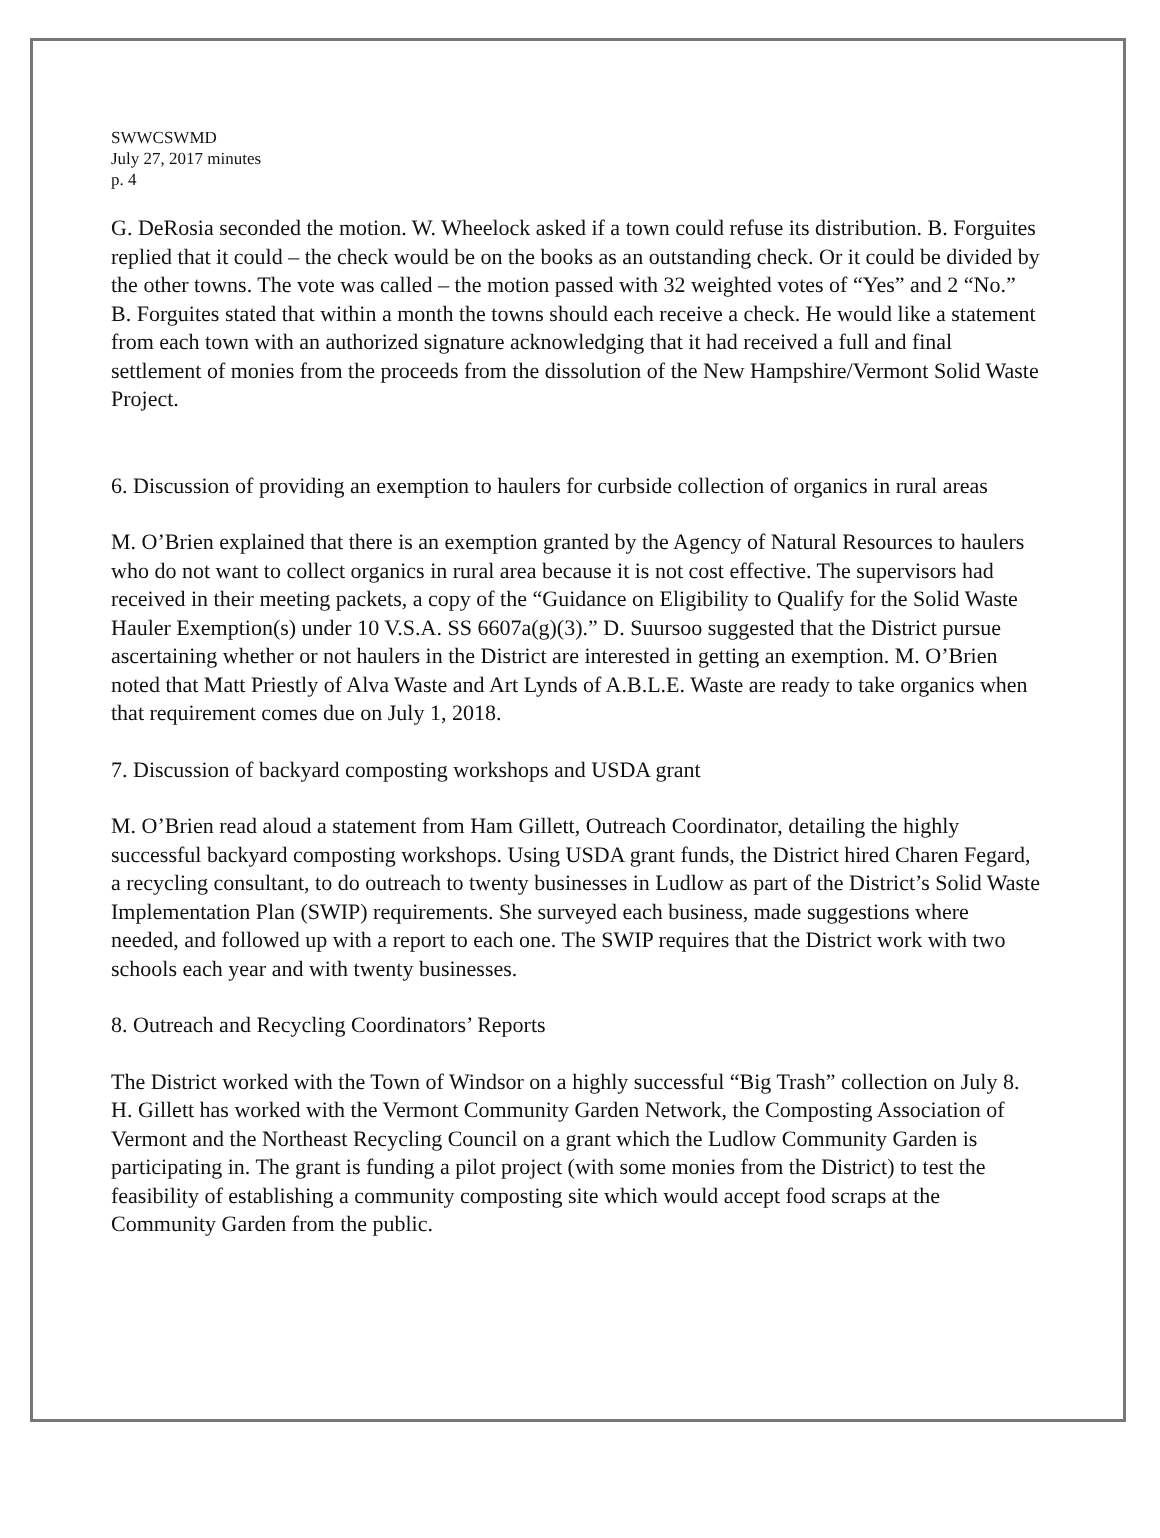SWWCSWMD
July 27, 2017 minutes
p. 4
G. DeRosia seconded the motion. W. Wheelock asked if a town could refuse its distribution. B. Forguites replied that it could – the check would be on the books as an outstanding check. Or it could be divided by the other towns. The vote was called – the motion passed with 32 weighted votes of “Yes” and 2 “No.” B. Forguites stated that within a month the towns should each receive a check. He would like a statement from each town with an authorized signature acknowledging that it had received a full and final settlement of monies from the proceeds from the dissolution of the New Hampshire/Vermont Solid Waste Project.
6. Discussion of providing an exemption to haulers for curbside collection of organics in rural areas
M. O’Brien explained that there is an exemption granted by the Agency of Natural Resources to haulers who do not want to collect organics in rural area because it is not cost effective. The supervisors had received in their meeting packets, a copy of the “Guidance on Eligibility to Qualify for the Solid Waste Hauler Exemption(s) under 10 V.S.A. SS 6607a(g)(3).” D. Suursoo suggested that the District pursue ascertaining whether or not haulers in the District are interested in getting an exemption. M. O’Brien noted that Matt Priestly of Alva Waste and Art Lynds of A.B.L.E. Waste are ready to take organics when that requirement comes due on July 1, 2018.
7. Discussion of backyard composting workshops and USDA grant
M. O’Brien read aloud a statement from Ham Gillett, Outreach Coordinator, detailing the highly successful backyard composting workshops. Using USDA grant funds, the District hired Charen Fegard, a recycling consultant, to do outreach to twenty businesses in Ludlow as part of the District’s Solid Waste Implementation Plan (SWIP) requirements. She surveyed each business, made suggestions where needed, and followed up with a report to each one. The SWIP requires that the District work with two schools each year and with twenty businesses.
8. Outreach and Recycling Coordinators’ Reports
The District worked with the Town of Windsor on a highly successful “Big Trash” collection on July 8. H. Gillett has worked with the Vermont Community Garden Network, the Composting Association of Vermont and the Northeast Recycling Council on a grant which the Ludlow Community Garden is participating in. The grant is funding a pilot project (with some monies from the District) to test the feasibility of establishing a community composting site which would accept food scraps at the Community Garden from the public.